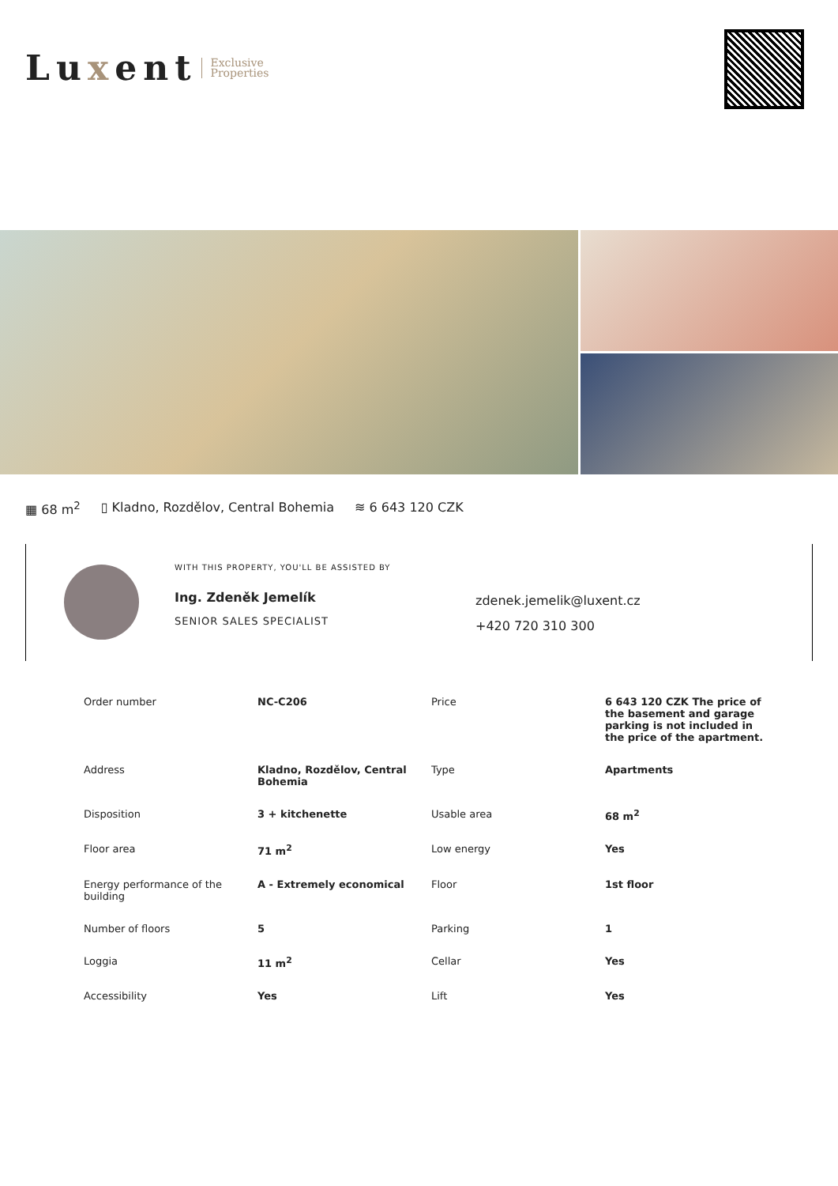Luxent
Exclusive
Properties
▦ 68 m<sup>2</sup> ▯ Kladno, Rozdělov, Central Bohemia ≋ 6 643 120 CZK
WITH THIS PROPERTY, YOU'LL BE ASSISTED BY
Ing. Zdeněk Jemelík
SENIOR SALES SPECIALIST
zdenek.jemelik@luxent.cz
+420 720 310 300
| Order number | NC-C206 | Price | 6 643 120 CZK The price of the basement and garage parking is not included in the price of the apartment. |
| Address | Kladno, Rozdělov, Central Bohemia | Type | Apartments |
| Disposition | 3 + kitchenette | Usable area | 68 m<sup>2</sup> |
| Floor area | 71 m<sup>2</sup> | Low energy | Yes |
| Energy performance of the building | A - Extremely economical | Floor | 1st floor |
| Number of floors | 5 | Parking | 1 |
| Loggia | 11 m<sup>2</sup> | Cellar | Yes |
| Accessibility | Yes | Lift | Yes |